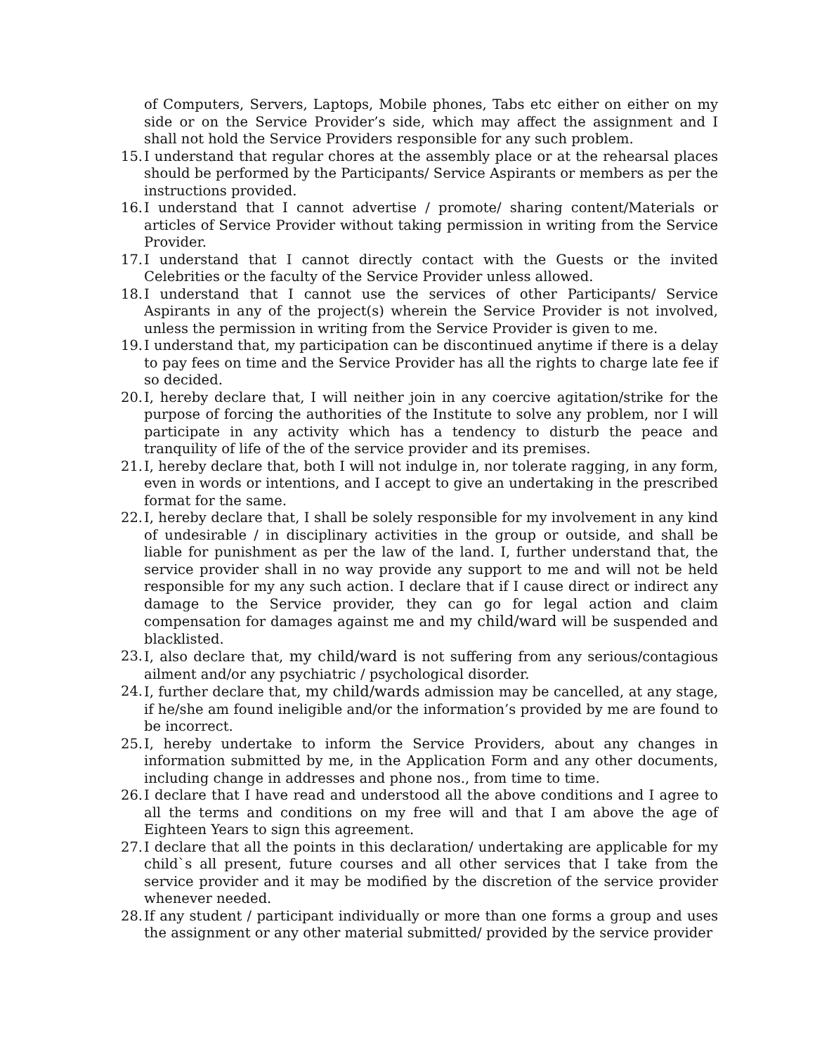of Computers, Servers, Laptops, Mobile phones, Tabs etc either on either on my side or on the Service Provider’s side, which may affect the assignment and I shall not hold the Service Providers responsible for any such problem.
15. I understand that regular chores at the assembly place or at the rehearsal places should be performed by the Participants/ Service Aspirants or members as per the instructions provided.
16. I understand that I cannot advertise / promote/ sharing content/Materials or articles of Service Provider without taking permission in writing from the Service Provider.
17. I understand that I cannot directly contact with the Guests or the invited Celebrities or the faculty of the Service Provider unless allowed.
18. I understand that I cannot use the services of other Participants/ Service Aspirants in any of the project(s) wherein the Service Provider is not involved, unless the permission in writing from the Service Provider is given to me.
19. I understand that, my participation can be discontinued anytime if there is a delay to pay fees on time and the Service Provider has all the rights to charge late fee if so decided.
20. I, hereby declare that, I will neither join in any coercive agitation/strike for the purpose of forcing the authorities of the Institute to solve any problem, nor I will participate in any activity which has a tendency to disturb the peace and tranquility of life of the of the service provider and its premises.
21. I, hereby declare that, both I will not indulge in, nor tolerate ragging, in any form, even in words or intentions, and I accept to give an undertaking in the prescribed format for the same.
22. I, hereby declare that, I shall be solely responsible for my involvement in any kind of undesirable / in disciplinary activities in the group or outside, and shall be liable for punishment as per the law of the land. I, further understand that, the service provider shall in no way provide any support to me and will not be held responsible for my any such action. I declare that if I cause direct or indirect any damage to the Service provider, they can go for legal action and claim compensation for damages against me and my child/ward will be suspended and blacklisted.
23. I, also declare that, my child/ward is not suffering from any serious/contagious ailment and/or any psychiatric / psychological disorder.
24. I, further declare that, my child/wards admission may be cancelled, at any stage, if he/she am found ineligible and/or the information’s provided by me are found to be incorrect.
25. I, hereby undertake to inform the Service Providers, about any changes in information submitted by me, in the Application Form and any other documents, including change in addresses and phone nos., from time to time.
26. I declare that I have read and understood all the above conditions and I agree to all the terms and conditions on my free will and that I am above the age of Eighteen Years to sign this agreement.
27. I declare that all the points in this declaration/ undertaking are applicable for my child`s all present, future courses and all other services that I take from the service provider and it may be modified by the discretion of the service provider whenever needed.
28. If any student / participant individually or more than one forms a group and uses the assignment or any other material submitted/ provided by the service provider